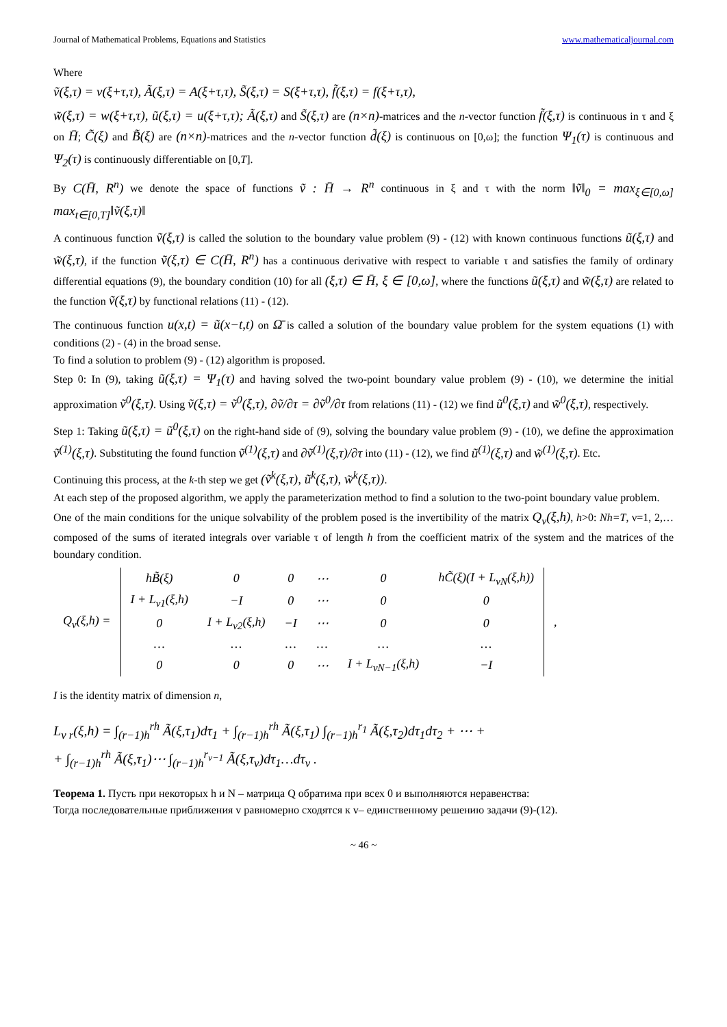Journal of Mathematical Problems, Equations and Statistics www.mathematicaljournal.com
Where
ṽ(ξ,τ) = v(ξ+τ,τ), Ã(ξ,τ) = A(ξ+τ,τ), S̃(ξ,τ) = S(ξ+τ,τ), f̃(ξ,τ) = f(ξ+τ,τ),
w̃(ξ,τ) = w(ξ+τ,τ), ũ(ξ,τ) = u(ξ+τ,τ); Ã(ξ,τ) and S̃(ξ,τ) are (n×n)-matrices and the n-vector function f̃(ξ,τ) is continuous in τ and ξ on H̄; C̃(ξ) and B̃(ξ) are (n×n)-matrices and the n-vector function d̃(ξ) is continuous on [0,ω]; the function Ψ<sub>1</sub>(τ) is continuous and Ψ<sub>2</sub>(τ) is continuously differentiable on [0,T].
By C(H̄, R<sup>n</sup>) we denote the space of functions ṽ : H̄ → R<sup>n</sup> continuous in ξ and τ with the norm ‖ṽ‖<sub>0</sub> = max<sub>ξ∈[0,ω]</sub> max<sub>t∈[0,T]</sub>‖ṽ(ξ,τ)‖
A continuous function ṽ(ξ,τ) is called the solution to the boundary value problem (9) - (12) with known continuous functions ũ(ξ,τ) and w̃(ξ,τ), if the function ṽ(ξ,τ) ∈ C(H̄, R<sup>n</sup>) has a continuous derivative with respect to variable τ and satisfies the family of ordinary differential equations (9), the boundary condition (10) for all (ξ,τ) ∈ H̄, ξ ∈ [0,ω], where the functions ũ(ξ,τ) and w̃(ξ,τ) are related to the function ṽ(ξ,τ) by functional relations (11) - (12).
The continuous function u(x,t) = ũ(x−t,t) on Ω̄ is called a solution of the boundary value problem for the system equations (1) with conditions (2) - (4) in the broad sense.
To find a solution to problem (9) - (12) algorithm is proposed.
Step 0: In (9), taking ũ(ξ,τ) = Ψ<sub>1</sub>(τ) and having solved the two-point boundary value problem (9) - (10), we determine the initial approximation ṽ<sup>0</sup>(ξ,τ). Using ṽ(ξ,τ) = ṽ<sup>0</sup>(ξ,τ), ∂ṽ/∂τ = ∂ṽ<sup>0</sup>/∂τ from relations (11) - (12) we find ũ<sup>0</sup>(ξ,τ) and w̃<sup>0</sup>(ξ,τ), respectively.
Step 1: Taking ũ(ξ,τ) = ũ<sup>0</sup>(ξ,τ) on the right-hand side of (9), solving the boundary value problem (9) - (10), we define the approximation ṽ<sup>(1)</sup>(ξ,τ). Substituting the found function ṽ<sup>(1)</sup>(ξ,τ) and ∂ṽ<sup>(1)</sup>(ξ,τ)/∂τ into (11) - (12), we find ũ<sup>(1)</sup>(ξ,τ) and w̃<sup>(1)</sup>(ξ,τ). Etc.
Continuing this process, at the k-th step we get (ṽ<sup>k</sup>(ξ,τ), ũ<sup>k</sup>(ξ,τ), w̃<sup>k</sup>(ξ,τ)).
At each step of the proposed algorithm, we apply the parameterization method to find a solution to the two-point boundary value problem.
One of the main conditions for the unique solvability of the problem posed is the invertibility of the matrix Q<sub>ν</sub>(ξ,h), h>0: Nh=T, ν=1, 2,… composed of the sums of iterated integrals over variable τ of length h from the coefficient matrix of the system and the matrices of the boundary condition.
| Q<sub>ν</sub>(ξ,h) = | hB̃(ξ) | 0 | 0 | ⋯ | 0 | hC̃(ξ)(I + L<sub>νN</sub>(ξ,h)) | , |
| | I + L<sub>ν1</sub>(ξ,h) | −I | 0 | ⋯ | 0 | 0 | |
| | 0 | I + L<sub>ν2</sub>(ξ,h) | −I | ⋯ | 0 | 0 | |
| | … | … | … | … | … | … | |
| | 0 | 0 | 0 | ⋯ | I + L<sub>νN−1</sub>(ξ,h) | −I | |
I is the identity matrix of dimension n,
L<sub>ν r</sub>(ξ,h) = ∫<sub>(r−1)h</sub><sup>rh</sup> Ã(ξ,τ<sub>1</sub>)dτ<sub>1</sub> + ∫<sub>(r−1)h</sub><sup>rh</sup> Ã(ξ,τ<sub>1</sub>) ∫<sub>(r−1)h</sub><sup>r<sub>1</sub></sup> Ã(ξ,τ<sub>2</sub>)dτ<sub>1</sub>dτ<sub>2</sub> + ⋯ +
+ ∫<sub>(r−1)h</sub><sup>rh</sup> Ã(ξ,τ<sub>1</sub>)⋯ ∫<sub>(r−1)h</sub><sup>r<sub>ν−1</sub></sup> Ã(ξ,τ<sub>ν</sub>)dτ<sub>1</sub>…dτ<sub>ν</sub> .
Теорема 1. Пусть при некоторых h и N – матрица Q обратима при всех 0 и выполняются неравенства:
Тогда последовательные приближения v равномерно сходятся к v– единственному решению задачи (9)-(12).
~ 46 ~